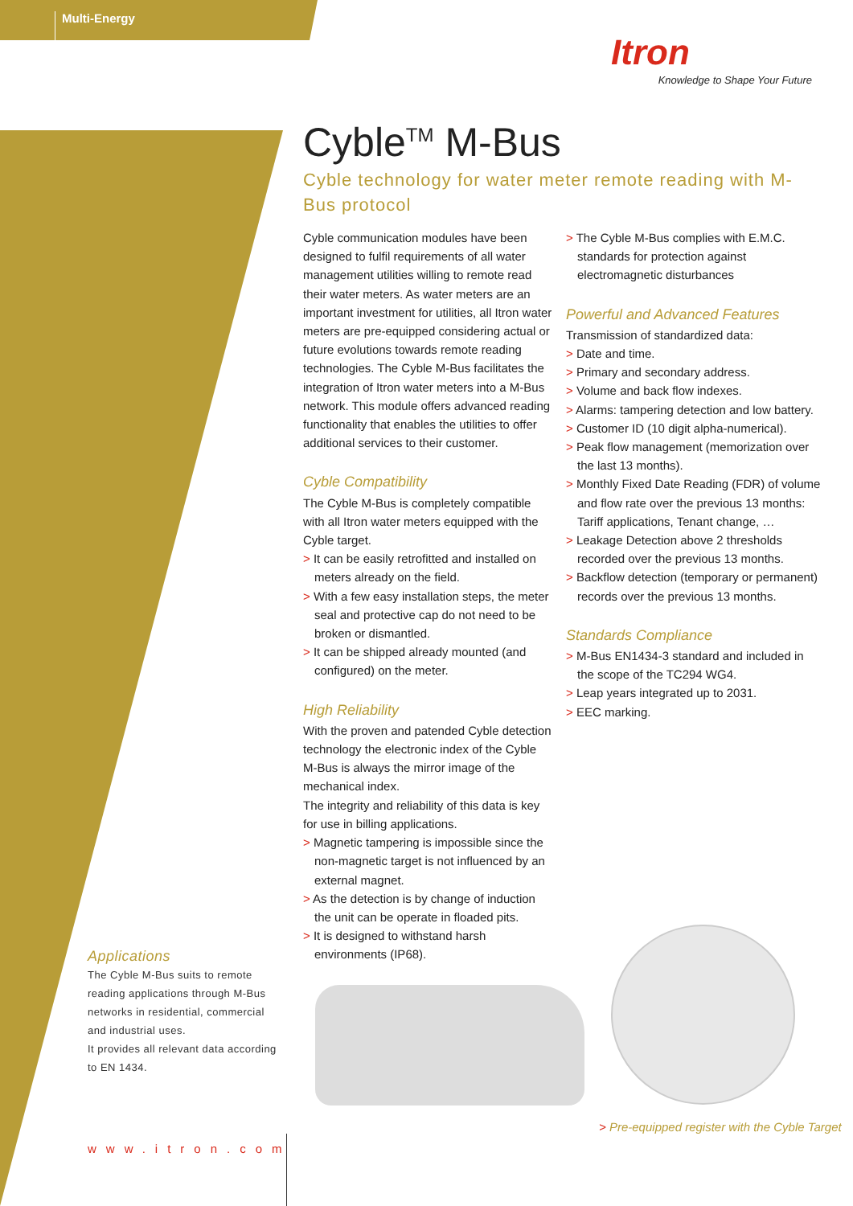Multi-Energy
Itron
Knowledge to Shape Your Future
Cyble<sup>TM</sup> M-Bus
Cyble technology for water meter remote reading with M-Bus protocol
Cyble communication modules have been designed to fulfil requirements of all water management utilities willing to remote read their water meters. As water meters are an important investment for utilities, all Itron water meters are pre-equipped considering actual or future evolutions towards remote reading technologies. The Cyble M-Bus facilitates the integration of Itron water meters into a M-Bus network. This module offers advanced reading functionality that enables the utilities to offer additional services to their customer.
Cyble Compatibility
The Cyble M-Bus is completely compatible with all Itron water meters equipped with the Cyble target.
> It can be easily retrofitted and installed on meters already on the field.
> With a few easy installation steps, the meter seal and protective cap do not need to be broken or dismantled.
> It can be shipped already mounted (and configured) on the meter.
High Reliability
With the proven and patended Cyble detection technology the electronic index of the Cyble M-Bus is always the mirror image of the mechanical index.
The integrity and reliability of this data is key for use in billing applications.
> Magnetic tampering is impossible since the non-magnetic target is not influenced by an external magnet.
> As the detection is by change of induction the unit can be operate in floaded pits.
> It is designed to withstand harsh environments (IP68).
> The Cyble M-Bus complies with E.M.C. standards for protection against electromagnetic disturbances
Powerful and Advanced Features
Transmission of standardized data:
> Date and time.
> Primary and secondary address.
> Volume and back flow indexes.
> Alarms: tampering detection and low battery.
> Customer ID (10 digit alpha-numerical).
> Peak flow management (memorization over the last 13 months).
> Monthly Fixed Date Reading (FDR) of volume and flow rate over the previous 13 months: Tariff applications, Tenant change, …
> Leakage Detection above 2 thresholds recorded over the previous 13 months.
> Backflow detection (temporary or permanent) records over the previous 13 months.
Standards Compliance
> M-Bus EN1434-3 standard and included in the scope of the TC294 WG4.
> Leap years integrated up to 2031.
> EEC marking.
Applications
The Cyble M-Bus suits to remote reading applications through M-Bus networks in residential, commercial and industrial uses.
It provides all relevant data according to EN 1434.
www.itron.com
> Pre-equipped register with the Cyble Target